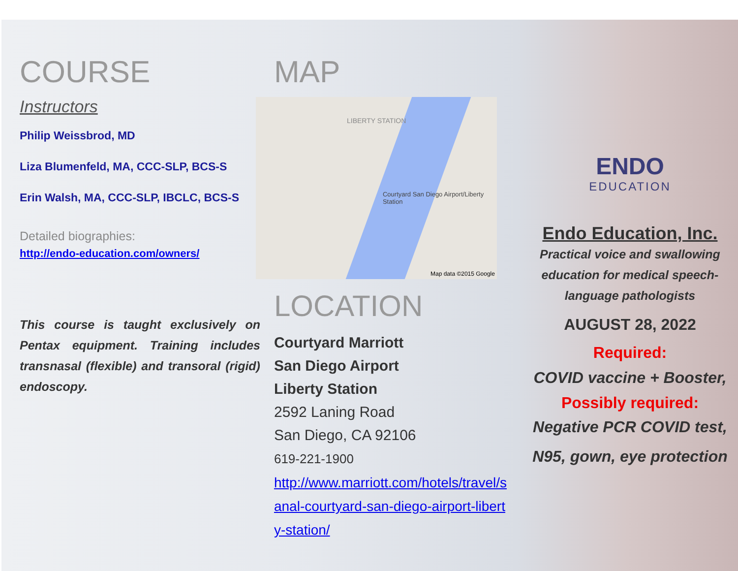COURSE
Instructors
Philip Weissbrod, MD
Liza Blumenfeld, MA, CCC-SLP, BCS-S
Erin Walsh, MA, CCC-SLP, IBCLC, BCS-S
Detailed biographies:
http://endo-education.com/owners/
This course is taught exclusively on Pentax equipment. Training includes transnasal (flexible) and transoral (rigid) endoscopy.
MAP
LIBERTY STATION
Courtyard San Diego Airport/Liberty Station
Map data ©2015 Google
LOCATION
Courtyard Marriott
San Diego Airport
Liberty Station
2592 Laning Road
San Diego, CA 92106
619-221-1900
http://www.marriott.com/hotels/travel/sanal-courtyard-san-diego-airport-liberty-station/
ENDO
EDUCATION
Endo Education, Inc.
Practical voice and swallowing education for medical speech-language pathologists
AUGUST 28, 2022
Required:
COVID vaccine + Booster,
Possibly required:
Negative PCR COVID test,
N95, gown, eye protection